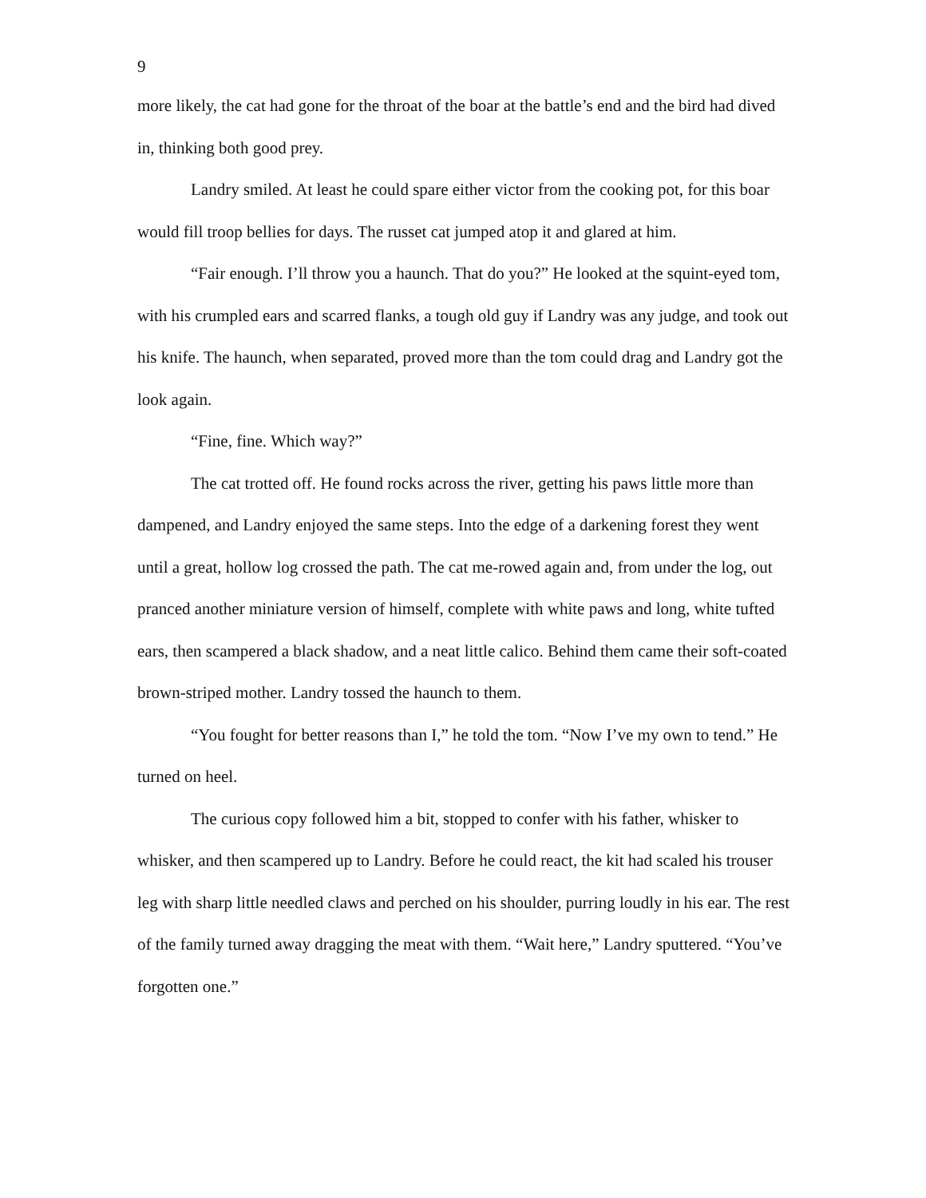9
more likely, the cat had gone for the throat of the boar at the battle’s end and the bird had dived in, thinking both good prey.
Landry smiled. At least he could spare either victor from the cooking pot, for this boar would fill troop bellies for days. The russet cat jumped atop it and glared at him.
“Fair enough. I’ll throw you a haunch. That do you?” He looked at the squint-eyed tom, with his crumpled ears and scarred flanks, a tough old guy if Landry was any judge, and took out his knife. The haunch, when separated, proved more than the tom could drag and Landry got the look again.
“Fine, fine. Which way?”
The cat trotted off. He found rocks across the river, getting his paws little more than dampened, and Landry enjoyed the same steps. Into the edge of a darkening forest they went until a great, hollow log crossed the path. The cat me-rowed again and, from under the log, out pranced another miniature version of himself, complete with white paws and long, white tufted ears, then scampered a black shadow, and a neat little calico. Behind them came their soft-coated brown-striped mother. Landry tossed the haunch to them.
“You fought for better reasons than I,” he told the tom. “Now I’ve my own to tend.” He turned on heel.
The curious copy followed him a bit, stopped to confer with his father, whisker to whisker, and then scampered up to Landry. Before he could react, the kit had scaled his trouser leg with sharp little needled claws and perched on his shoulder, purring loudly in his ear. The rest of the family turned away dragging the meat with them. “Wait here,” Landry sputtered. “You’ve forgotten one.”